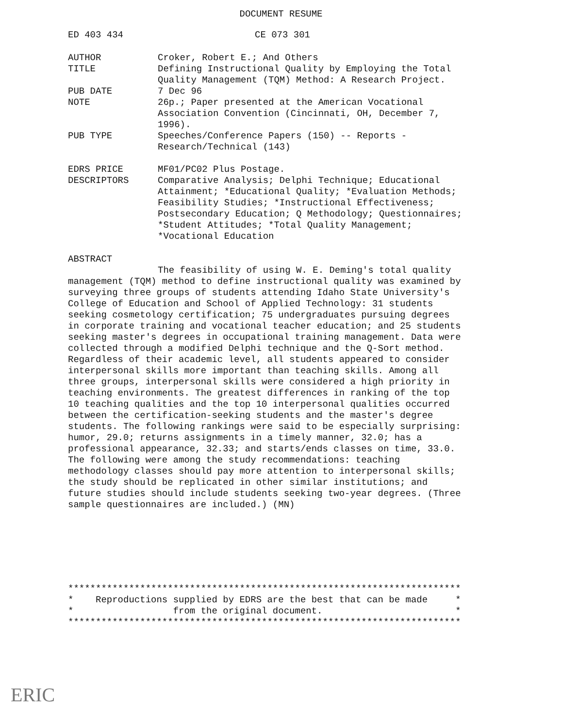DOCUMENT RESUME
ED 403 434 CE 073 301
AUTHOR Croker, Robert E.; And Others
TITLE Defining Instructional Quality by Employing the Total Quality Management (TQM) Method: A Research Project.
PUB DATE 7 Dec 96
NOTE 26p.; Paper presented at the American Vocational Association Convention (Cincinnati, OH, December 7, 1996).
PUB TYPE Speeches/Conference Papers (150) -- Reports - Research/Technical (143)
EDRS PRICE MF01/PC02 Plus Postage.
DESCRIPTORS Comparative Analysis; Delphi Technique; Educational Attainment; *Educational Quality; *Evaluation Methods; Feasibility Studies; *Instructional Effectiveness; Postsecondary Education; Q Methodology; Questionnaires; *Student Attitudes; *Total Quality Management; *Vocational Education
ABSTRACT
The feasibility of using W. E. Deming's total quality management (TQM) method to define instructional quality was examined by surveying three groups of students attending Idaho State University's College of Education and School of Applied Technology: 31 students seeking cosmetology certification; 75 undergraduates pursuing degrees in corporate training and vocational teacher education; and 25 students seeking master's degrees in occupational training management. Data were collected through a modified Delphi technique and the Q-Sort method. Regardless of their academic level, all students appeared to consider interpersonal skills more important than teaching skills. Among all three groups, interpersonal skills were considered a high priority in teaching environments. The greatest differences in ranking of the top 10 teaching qualities and the top 10 interpersonal qualities occurred between the certification-seeking students and the master's degree students. The following rankings were said to be especially surprising: humor, 29.0; returns assignments in a timely manner, 32.0; has a professional appearance, 32.33; and starts/ends classes on time, 33.0. The following were among the study recommendations: teaching methodology classes should pay more attention to interpersonal skills; the study should be replicated in other similar institutions; and future studies should include students seeking two-year degrees. (Three sample questionnaires are included.) (MN)
*********************************************************************** * Reproductions supplied by EDRS are the best that can be made * * from the original document. * ***********************************************************************
ERIC